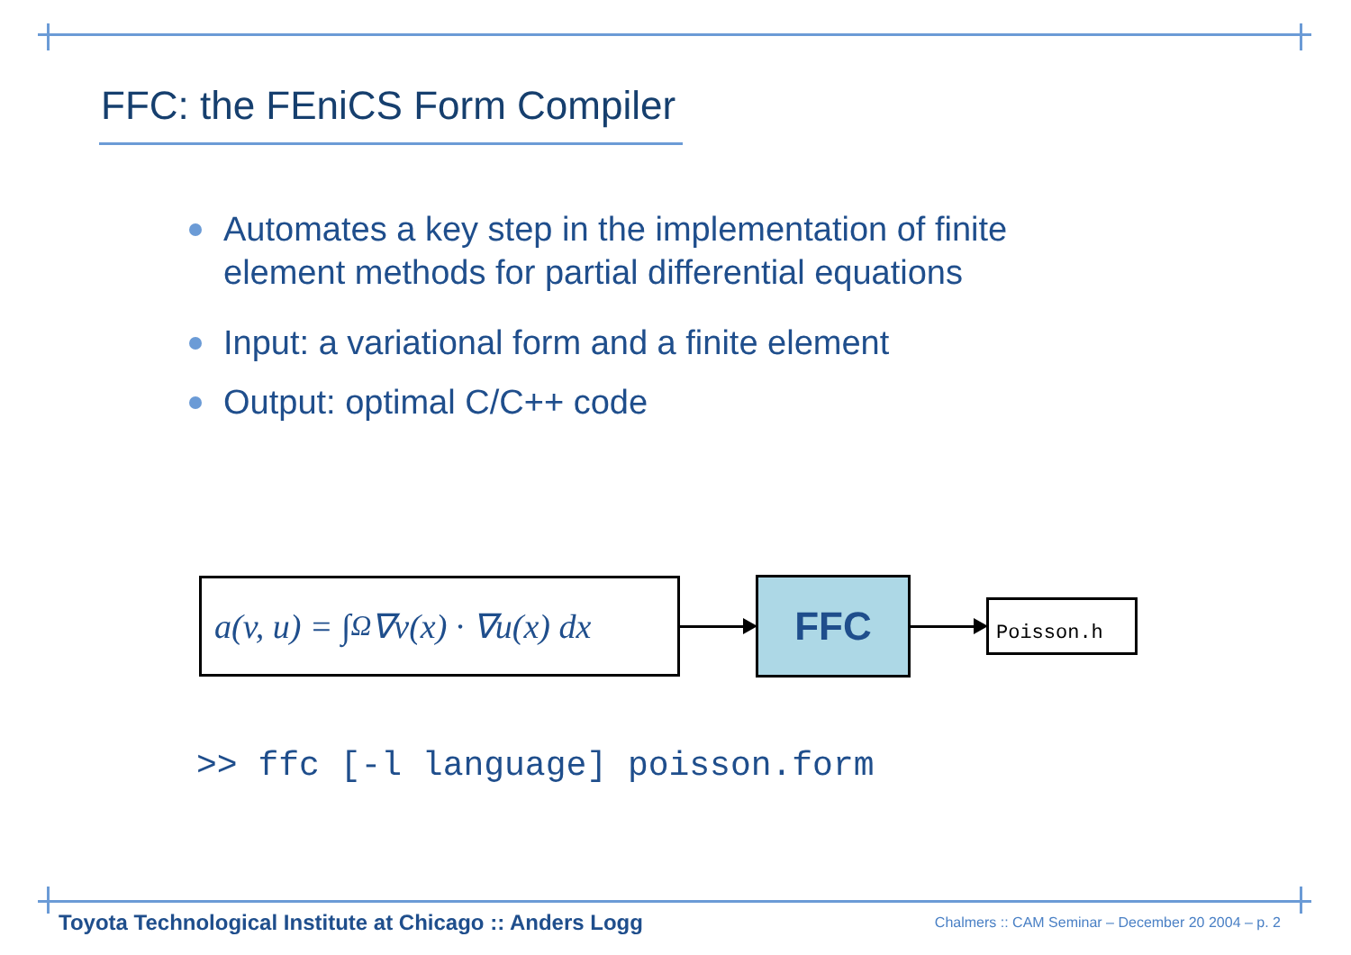FFC: the FEniCS Form Compiler
Automates a key step in the implementation of finite element methods for partial differential equations
Input: a variational form and a finite element
Output: optimal C/C++ code
a(v, u) = ∫<sub>Ω</sub> ∇v(x) · ∇u(x) dx
FFC
Poisson.h
>> ffc [-l language] poisson.form
Toyota Technological Institute at Chicago :: Anders Logg
Chalmers :: CAM Seminar – December 20 2004 – p. 2